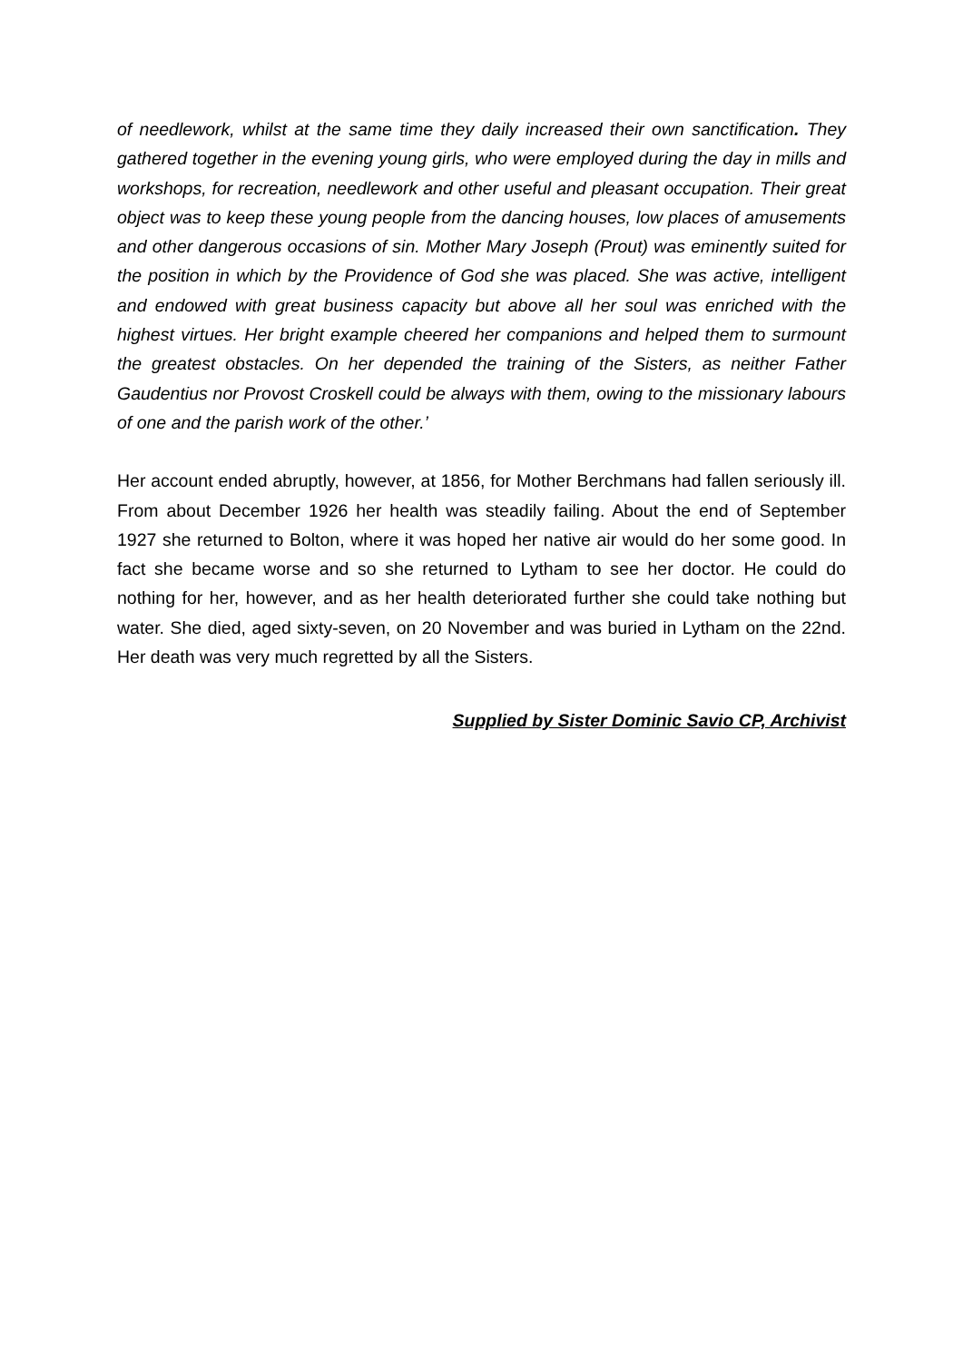of needlework, whilst at the same time they daily increased their own sanctification. They gathered together in the evening young girls, who were employed during the day in mills and workshops, for recreation, needlework and other useful and pleasant occupation. Their great object was to keep these young people from the dancing houses, low places of amusements and other dangerous occasions of sin. Mother Mary Joseph (Prout) was eminently suited for the position in which by the Providence of God she was placed. She was active, intelligent and endowed with great business capacity but above all her soul was enriched with the highest virtues. Her bright example cheered her companions and helped them to surmount the greatest obstacles. On her depended the training of the Sisters, as neither Father Gaudentius nor Provost Croskell could be always with them, owing to the missionary labours of one and the parish work of the other.’
Her account ended abruptly, however, at 1856, for Mother Berchmans had fallen seriously ill. From about December 1926 her health was steadily failing. About the end of September 1927 she returned to Bolton, where it was hoped her native air would do her some good. In fact she became worse and so she returned to Lytham to see her doctor. He could do nothing for her, however, and as her health deteriorated further she could take nothing but water. She died, aged sixty-seven, on 20 November and was buried in Lytham on the 22nd. Her death was very much regretted by all the Sisters.
Supplied by Sister Dominic Savio CP, Archivist